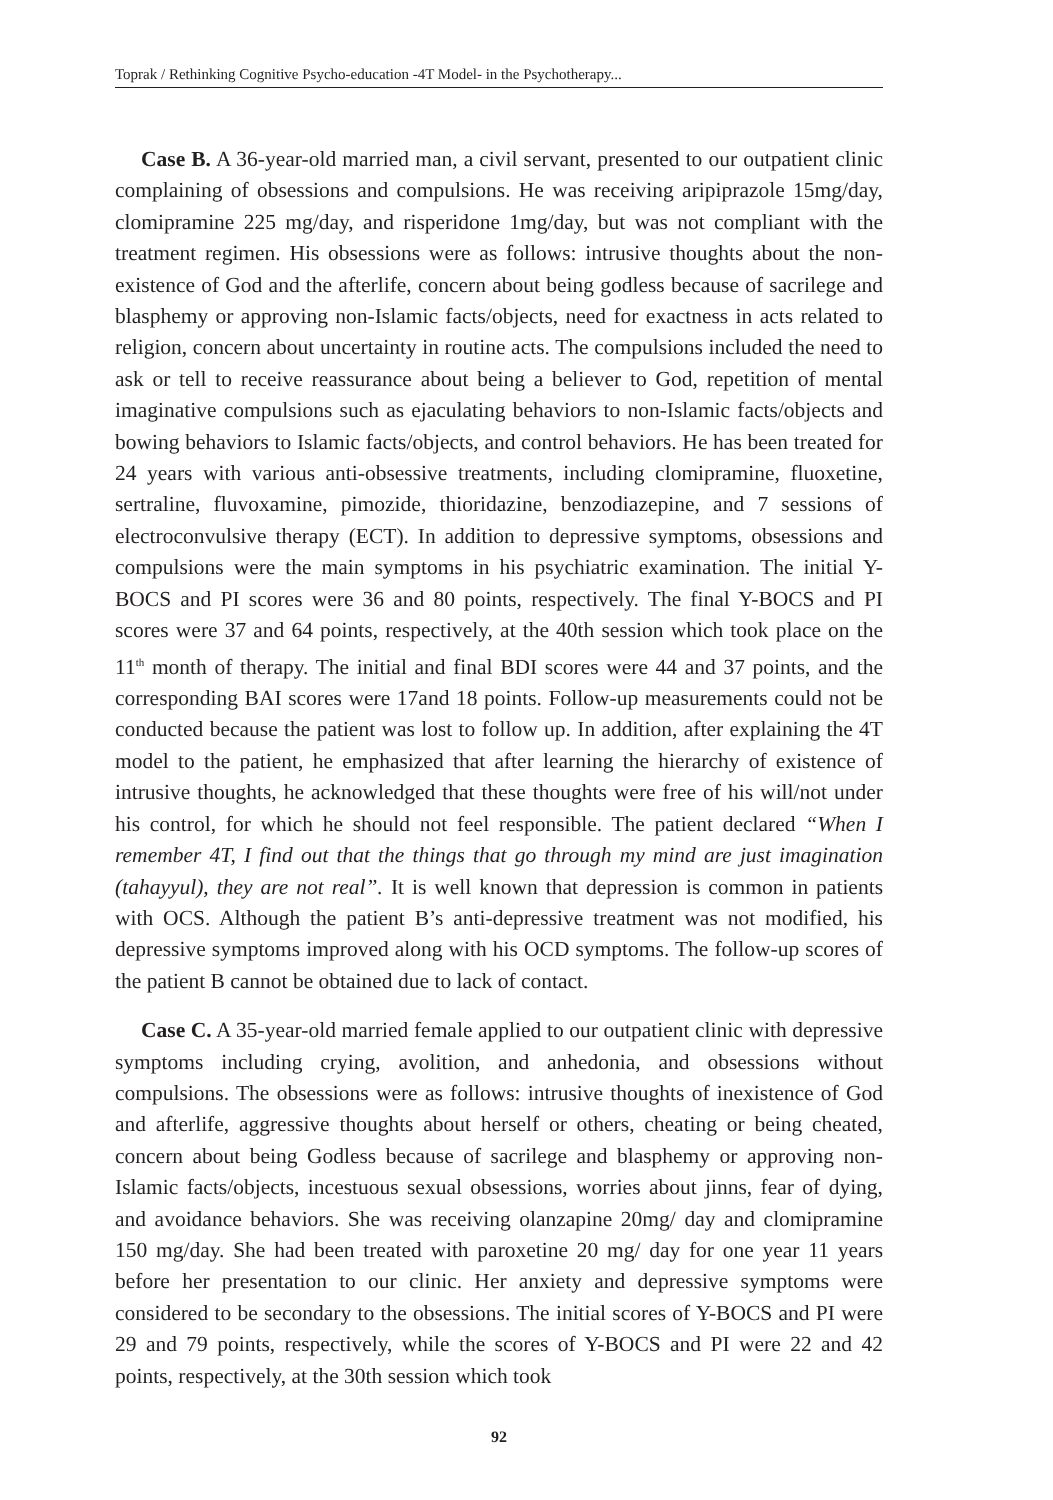Toprak / Rethinking Cognitive Psycho-education -4T Model- in the Psychotherapy...
Case B. A 36-year-old married man, a civil servant, presented to our outpatient clinic complaining of obsessions and compulsions. He was receiving aripiprazole 15mg/day, clomipramine 225 mg/day, and risperidone 1mg/day, but was not compliant with the treatment regimen. His obsessions were as follows: intrusive thoughts about the non-existence of God and the afterlife, concern about being godless because of sacrilege and blasphemy or approving non-Islamic facts/objects, need for exactness in acts related to religion, concern about uncertainty in routine acts. The compulsions included the need to ask or tell to receive reassurance about being a believer to God, repetition of mental imaginative compulsions such as ejaculating behaviors to non-Islamic facts/objects and bowing behaviors to Islamic facts/objects, and control behaviors. He has been treated for 24 years with various anti-obsessive treatments, including clomipramine, fluoxetine, sertraline, fluvoxamine, pimozide, thioridazine, benzodiazepine, and 7 sessions of electroconvulsive therapy (ECT). In addition to depressive symptoms, obsessions and compulsions were the main symptoms in his psychiatric examination. The initial Y-BOCS and PI scores were 36 and 80 points, respectively. The final Y-BOCS and PI scores were 37 and 64 points, respectively, at the 40th session which took place on the 11<sup>th</sup> month of therapy. The initial and final BDI scores were 44 and 37 points, and the corresponding BAI scores were 17and 18 points. Follow-up measurements could not be conducted because the patient was lost to follow up. In addition, after explaining the 4T model to the patient, he emphasized that after learning the hierarchy of existence of intrusive thoughts, he acknowledged that these thoughts were free of his will/not under his control, for which he should not feel responsible. The patient declared “When I remember 4T, I find out that the things that go through my mind are just imagination (tahayyul), they are not real”. It is well known that depression is common in patients with OCS. Although the patient B’s anti-depressive treatment was not modified, his depressive symptoms improved along with his OCD symptoms. The follow-up scores of the patient B cannot be obtained due to lack of contact.
Case C. A 35-year-old married female applied to our outpatient clinic with depressive symptoms including crying, avolition, and anhedonia, and obsessions without compulsions. The obsessions were as follows: intrusive thoughts of inexistence of God and afterlife, aggressive thoughts about herself or others, cheating or being cheated, concern about being Godless because of sacrilege and blasphemy or approving non-Islamic facts/objects, incestuous sexual obsessions, worries about jinns, fear of dying, and avoidance behaviors. She was receiving olanzapine 20mg/ day and clomipramine 150 mg/day. She had been treated with paroxetine 20 mg/ day for one year 11 years before her presentation to our clinic. Her anxiety and depressive symptoms were considered to be secondary to the obsessions. The initial scores of Y-BOCS and PI were 29 and 79 points, respectively, while the scores of Y-BOCS and PI were 22 and 42 points, respectively, at the 30th session which took
92